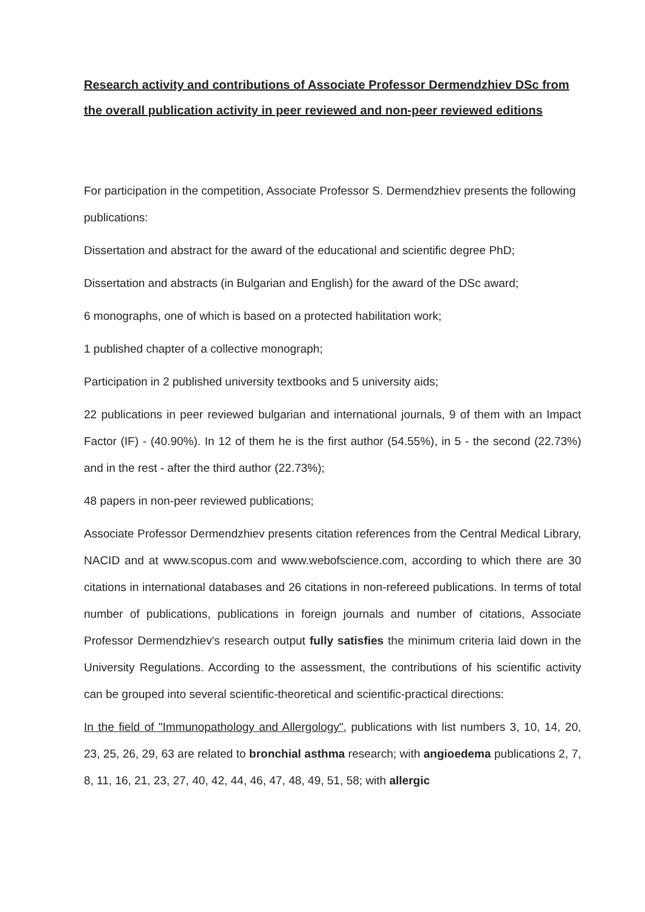Research activity and contributions of Associate Professor Dermendzhiev DSc from the overall publication activity in peer reviewed and non-peer reviewed editions
For participation in the competition, Associate Professor S. Dermendzhiev presents the following publications:
Dissertation and abstract for the award of the educational and scientific degree PhD;
Dissertation and abstracts (in Bulgarian and English) for the award of the DSc award;
6 monographs, one of which is based on a protected habilitation work;
1 published chapter of a collective monograph;
Participation in 2 published university textbooks and 5 university aids;
22 publications in peer reviewed bulgarian and international journals, 9 of them with an Impact Factor (IF) - (40.90%). In 12 of them he is the first author (54.55%), in 5 - the second (22.73%) and in the rest - after the third author (22.73%);
48 papers in non-peer reviewed publications;
Associate Professor Dermendzhiev presents citation references from the Central Medical Library, NACID and at www.scopus.com and www.webofscience.com, according to which there are 30 citations in international databases and 26 citations in non-refereed publications. In terms of total number of publications, publications in foreign journals and number of citations, Associate Professor Dermendzhiev's research output fully satisfies the minimum criteria laid down in the University Regulations. According to the assessment, the contributions of his scientific activity can be grouped into several scientific-theoretical and scientific-practical directions:
In the field of "Immunopathology and Allergology", publications with list numbers 3, 10, 14, 20, 23, 25, 26, 29, 63 are related to bronchial asthma research; with angioedema publications 2, 7, 8, 11, 16, 21, 23, 27, 40, 42, 44, 46, 47, 48, 49, 51, 58; with allergic